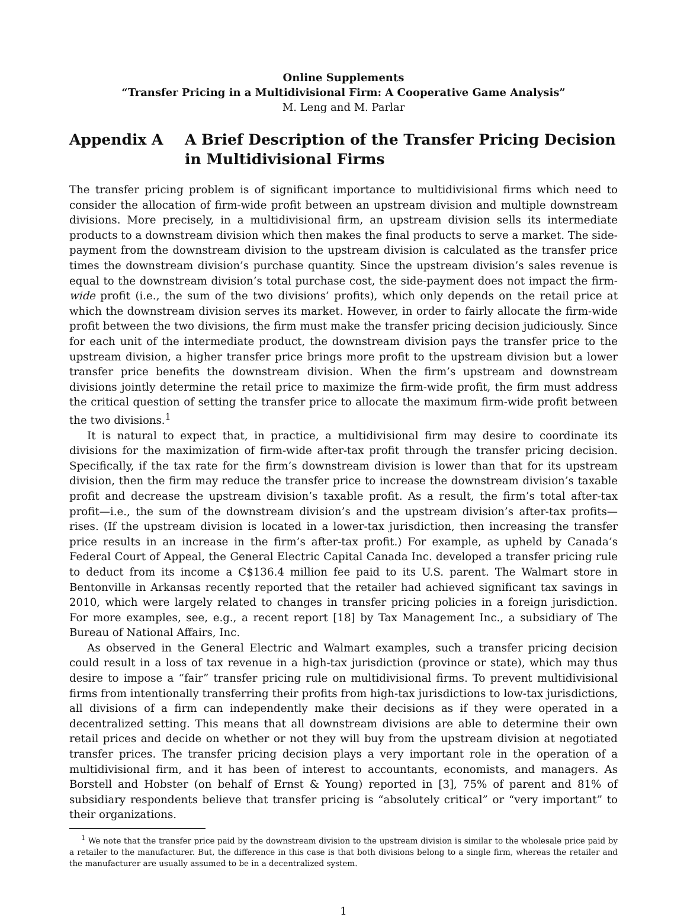Online Supplements
“Transfer Pricing in a Multidivisional Firm: A Cooperative Game Analysis”
M. Leng and M. Parlar
Appendix A A Brief Description of the Transfer Pricing Decision in Multidivisional Firms
The transfer pricing problem is of significant importance to multidivisional firms which need to consider the allocation of firm-wide profit between an upstream division and multiple downstream divisions. More precisely, in a multidivisional firm, an upstream division sells its intermediate products to a downstream division which then makes the final products to serve a market. The side-payment from the downstream division to the upstream division is calculated as the transfer price times the downstream division’s purchase quantity. Since the upstream division’s sales revenue is equal to the downstream division’s total purchase cost, the side-payment does not impact the firm-wide profit (i.e., the sum of the two divisions’ profits), which only depends on the retail price at which the downstream division serves its market. However, in order to fairly allocate the firm-wide profit between the two divisions, the firm must make the transfer pricing decision judiciously. Since for each unit of the intermediate product, the downstream division pays the transfer price to the upstream division, a higher transfer price brings more profit to the upstream division but a lower transfer price benefits the downstream division. When the firm’s upstream and downstream divisions jointly determine the retail price to maximize the firm-wide profit, the firm must address the critical question of setting the transfer price to allocate the maximum firm-wide profit between the two divisions.<sup>1</sup>
It is natural to expect that, in practice, a multidivisional firm may desire to coordinate its divisions for the maximization of firm-wide after-tax profit through the transfer pricing decision. Specifically, if the tax rate for the firm’s downstream division is lower than that for its upstream division, then the firm may reduce the transfer price to increase the downstream division’s taxable profit and decrease the upstream division’s taxable profit. As a result, the firm’s total after-tax profit—i.e., the sum of the downstream division’s and the upstream division’s after-tax profits—rises. (If the upstream division is located in a lower-tax jurisdiction, then increasing the transfer price results in an increase in the firm’s after-tax profit.) For example, as upheld by Canada’s Federal Court of Appeal, the General Electric Capital Canada Inc. developed a transfer pricing rule to deduct from its income a C$136.4 million fee paid to its U.S. parent. The Walmart store in Bentonville in Arkansas recently reported that the retailer had achieved significant tax savings in 2010, which were largely related to changes in transfer pricing policies in a foreign jurisdiction. For more examples, see, e.g., a recent report [18] by Tax Management Inc., a subsidiary of The Bureau of National Affairs, Inc.
As observed in the General Electric and Walmart examples, such a transfer pricing decision could result in a loss of tax revenue in a high-tax jurisdiction (province or state), which may thus desire to impose a “fair” transfer pricing rule on multidivisional firms. To prevent multidivisional firms from intentionally transferring their profits from high-tax jurisdictions to low-tax jurisdictions, all divisions of a firm can independently make their decisions as if they were operated in a decentralized setting. This means that all downstream divisions are able to determine their own retail prices and decide on whether or not they will buy from the upstream division at negotiated transfer prices. The transfer pricing decision plays a very important role in the operation of a multidivisional firm, and it has been of interest to accountants, economists, and managers. As Borstell and Hobster (on behalf of Ernst & Young) reported in [3], 75% of parent and 81% of subsidiary respondents believe that transfer pricing is “absolutely critical” or “very important” to their organizations.
<sup>1</sup> We note that the transfer price paid by the downstream division to the upstream division is similar to the wholesale price paid by a retailer to the manufacturer. But, the difference in this case is that both divisions belong to a single firm, whereas the retailer and the manufacturer are usually assumed to be in a decentralized system.
1